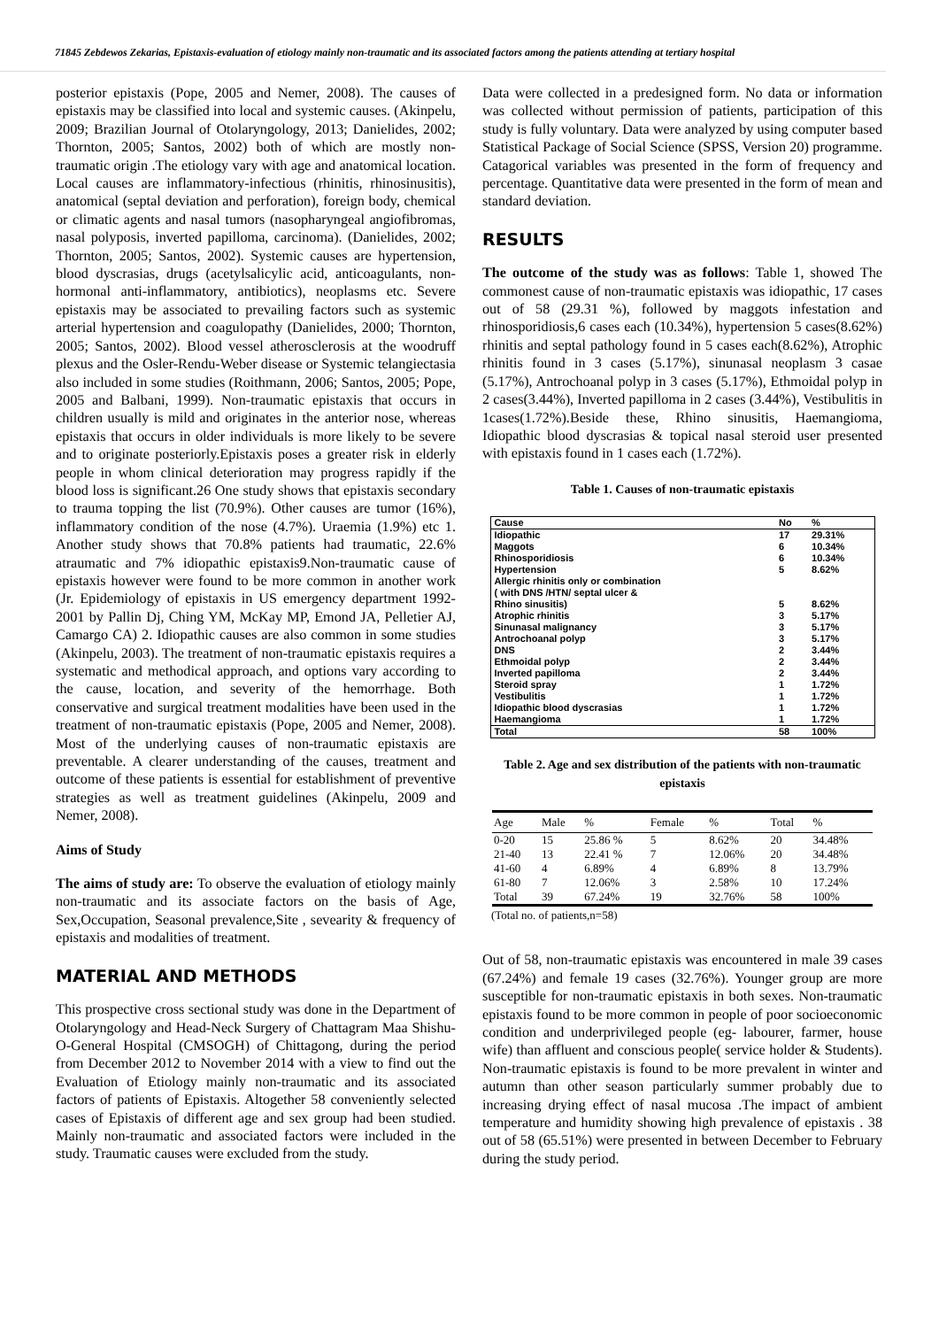71845 Zebdewos Zekarias, Epistaxis-evaluation of etiology mainly non-traumatic and its associated factors among the patients attending at tertiary hospital
posterior epistaxis (Pope, 2005 and Nemer, 2008). The causes of epistaxis may be classified into local and systemic causes. (Akinpelu, 2009; Brazilian Journal of Otolaryngology, 2013; Danielides, 2002; Thornton, 2005; Santos, 2002) both of which are mostly non-traumatic origin .The etiology vary with age and anatomical location. Local causes are inflammatory-infectious (rhinitis, rhinosinusitis), anatomical (septal deviation and perforation), foreign body, chemical or climatic agents and nasal tumors (nasopharyngeal angiofibromas, nasal polyposis, inverted papilloma, carcinoma). (Danielides, 2002; Thornton, 2005; Santos, 2002). Systemic causes are hypertension, blood dyscrasias, drugs (acetylsalicylic acid, anticoagulants, non-hormonal anti-inflammatory, antibiotics), neoplasms etc. Severe epistaxis may be associated to prevailing factors such as systemic arterial hypertension and coagulopathy (Danielides, 2000; Thornton, 2005; Santos, 2002). Blood vessel atherosclerosis at the woodruff plexus and the Osler-Rendu-Weber disease or Systemic telangiectasia also included in some studies (Roithmann, 2006; Santos, 2005; Pope, 2005 and Balbani, 1999). Non-traumatic epistaxis that occurs in children usually is mild and originates in the anterior nose, whereas epistaxis that occurs in older individuals is more likely to be severe and to originate posteriorly.Epistaxis poses a greater risk in elderly people in whom clinical deterioration may progress rapidly if the blood loss is significant.26 One study shows that epistaxis secondary to trauma topping the list (70.9%). Other causes are tumor (16%), inflammatory condition of the nose (4.7%). Uraemia (1.9%) etc 1. Another study shows that 70.8% patients had traumatic, 22.6% atraumatic and 7% idiopathic epistaxis9.Non-traumatic cause of epistaxis however were found to be more common in another work (Jr. Epidemiology of epistaxis in US emergency department 1992-2001 by Pallin Dj, Ching YM, McKay MP, Emond JA, Pelletier AJ, Camargo CA) 2. Idiopathic causes are also common in some studies (Akinpelu, 2003). The treatment of non-traumatic epistaxis requires a systematic and methodical approach, and options vary according to the cause, location, and severity of the hemorrhage. Both conservative and surgical treatment modalities have been used in the treatment of non-traumatic epistaxis (Pope, 2005 and Nemer, 2008). Most of the underlying causes of non-traumatic epistaxis are preventable. A clearer understanding of the causes, treatment and outcome of these patients is essential for establishment of preventive strategies as well as treatment guidelines (Akinpelu, 2009 and Nemer, 2008).
Aims of Study
The aims of study are: To observe the evaluation of etiology mainly non-traumatic and its associate factors on the basis of Age, Sex,Occupation, Seasonal prevalence,Site , sevearity & frequency of epistaxis and modalities of treatment.
MATERIAL AND METHODS
This prospective cross sectional study was done in the Department of Otolaryngology and Head-Neck Surgery of Chattagram Maa Shishu-O-General Hospital (CMSOGH) of Chittagong, during the period from December 2012 to November 2014 with a view to find out the Evaluation of Etiology mainly non-traumatic and its associated factors of patients of Epistaxis. Altogether 58 conveniently selected cases of Epistaxis of different age and sex group had been studied. Mainly non-traumatic and associated factors were included in the study. Traumatic causes were excluded from the study.
Data were collected in a predesigned form. No data or information was collected without permission of patients, participation of this study is fully voluntary. Data were analyzed by using computer based Statistical Package of Social Science (SPSS, Version 20) programme. Catagorical variables was presented in the form of frequency and percentage. Quantitative data were presented in the form of mean and standard deviation.
RESULTS
The outcome of the study was as follows: Table 1, showed The commonest cause of non-traumatic epistaxis was idiopathic, 17 cases out of 58 (29.31 %), followed by maggots infestation and rhinosporidiosis,6 cases each (10.34%), hypertension 5 cases(8.62%) rhinitis and septal pathology found in 5 cases each(8.62%), Atrophic rhinitis found in 3 cases (5.17%), sinunasal neoplasm 3 casae (5.17%), Antrochoanal polyp in 3 cases (5.17%), Ethmoidal polyp in 2 cases(3.44%), Inverted papilloma in 2 cases (3.44%), Vestibulitis in 1cases(1.72%).Beside these, Rhino sinusitis, Haemangioma, Idiopathic blood dyscrasias & topical nasal steroid user presented with epistaxis found in 1 cases each (1.72%).
Table 1. Causes of non-traumatic epistaxis
| Cause | No | % |
| --- | --- | --- |
| Idiopathic | 17 | 29.31% |
| Maggots | 6 | 10.34% |
| Rhinosporidiosis | 6 | 10.34% |
| Hypertension | 5 | 8.62% |
| Allergic rhinitis only or combination ( with DNS /HTN/ septal ulcer & Rhino sinusitis) | 5 | 8.62% |
| Atrophic rhinitis | 3 | 5.17% |
| Sinunasal malignancy | 3 | 5.17% |
| Antrochoanal polyp | 3 | 5.17% |
| DNS | 2 | 3.44% |
| Ethmoidal polyp | 2 | 3.44% |
| Inverted papilloma | 2 | 3.44% |
| Steroid spray | 1 | 1.72% |
| Vestibulitis | 1 | 1.72% |
| Idiopathic blood dyscrasias | 1 | 1.72% |
| Haemangioma | 1 | 1.72% |
| Total | 58 | 100% |
Table 2. Age and sex distribution of the patients with non-traumatic epistaxis
| Age | Male | % | Female | % | Total | % |
| --- | --- | --- | --- | --- | --- | --- |
| 0-20 | 15 | 25.86 % | 5 | 8.62% | 20 | 34.48% |
| 21-40 | 13 | 22.41 % | 7 | 12.06% | 20 | 34.48% |
| 41-60 | 4 | 6.89% | 4 | 6.89% | 8 | 13.79% |
| 61-80 | 7 | 12.06% | 3 | 2.58% | 10 | 17.24% |
| Total | 39 | 67.24% | 19 | 32.76% | 58 | 100% |
(Total no. of patients,n=58)
Out of 58, non-traumatic epistaxis was encountered in male 39 cases (67.24%) and female 19 cases (32.76%). Younger group are more susceptible for non-traumatic epistaxis in both sexes. Non-traumatic epistaxis found to be more common in people of poor socioeconomic condition and underprivileged people (eg- labourer, farmer, house wife) than affluent and conscious people( service holder & Students). Non-traumatic epistaxis is found to be more prevalent in winter and autumn than other season particularly summer probably due to increasing drying effect of nasal mucosa .The impact of ambient temperature and humidity showing high prevalence of epistaxis . 38 out of 58 (65.51%) were presented in between December to February during the study period.